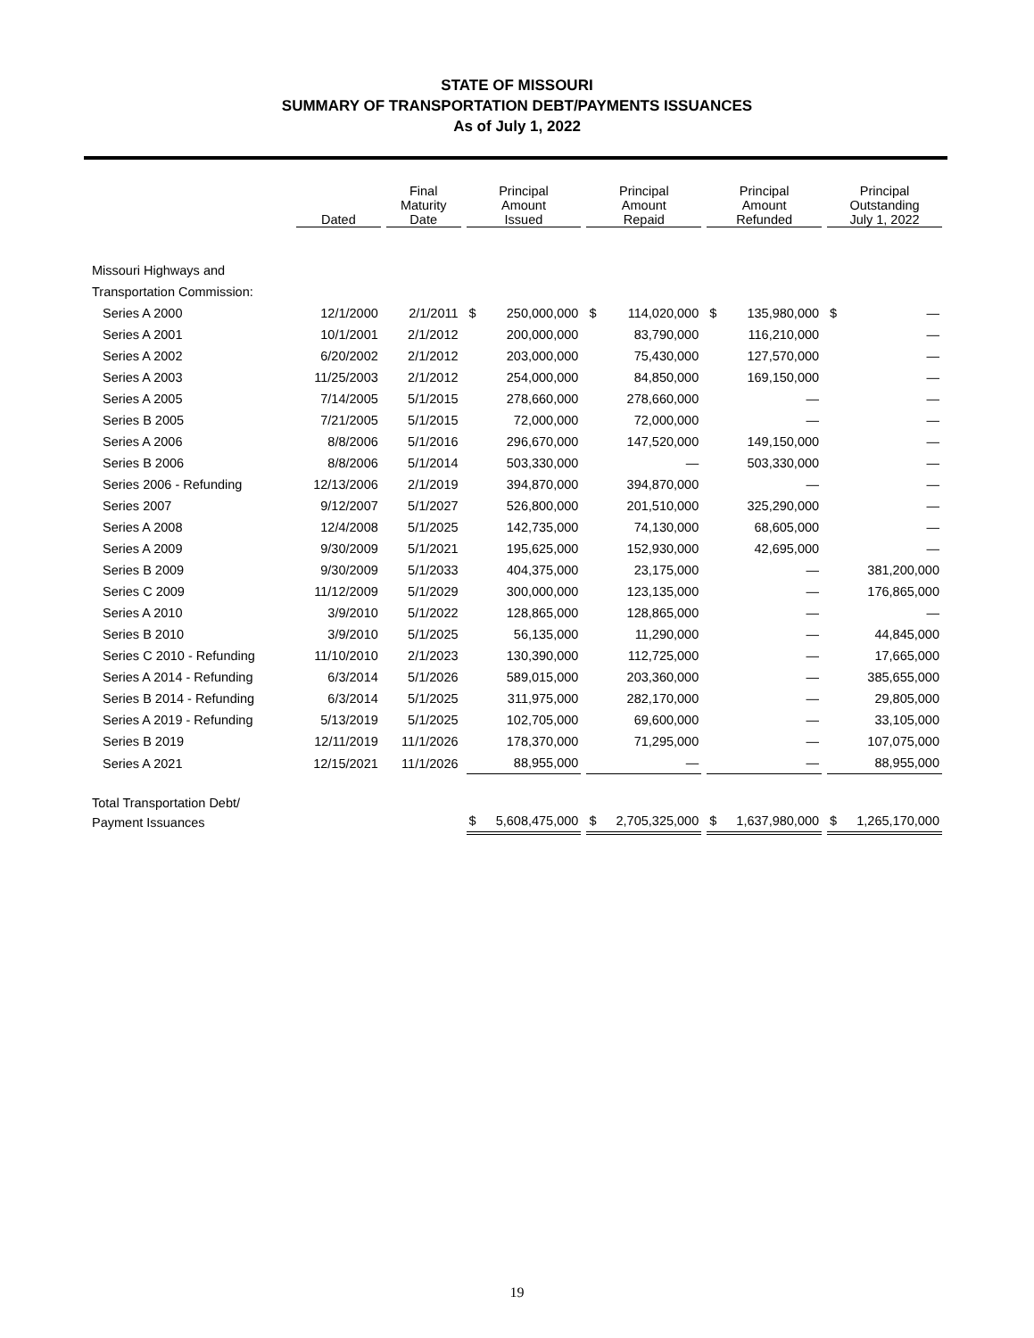STATE OF MISSOURI
SUMMARY OF TRANSPORTATION DEBT/PAYMENTS ISSUANCES
As of July 1, 2022
| | Dated | Final Maturity Date | Principal Amount Issued | Principal Amount Repaid | Principal Amount Refunded | Principal Outstanding July 1, 2022 |
| --- | --- | --- | --- | --- | --- | --- |
| Missouri Highways and | | | | | | |
| Transportation Commission: | | | | | | |
| Series A 2000 | 12/1/2000 | 2/1/2011 | $ 250,000,000 | $ 114,020,000 | $ 135,980,000 | $ — |
| Series A 2001 | 10/1/2001 | 2/1/2012 | 200,000,000 | 83,790,000 | 116,210,000 | — |
| Series A 2002 | 6/20/2002 | 2/1/2012 | 203,000,000 | 75,430,000 | 127,570,000 | — |
| Series A 2003 | 11/25/2003 | 2/1/2012 | 254,000,000 | 84,850,000 | 169,150,000 | — |
| Series A 2005 | 7/14/2005 | 5/1/2015 | 278,660,000 | 278,660,000 | — | — |
| Series B 2005 | 7/21/2005 | 5/1/2015 | 72,000,000 | 72,000,000 | — | — |
| Series A 2006 | 8/8/2006 | 5/1/2016 | 296,670,000 | 147,520,000 | 149,150,000 | — |
| Series B 2006 | 8/8/2006 | 5/1/2014 | 503,330,000 | — | 503,330,000 | — |
| Series 2006 - Refunding | 12/13/2006 | 2/1/2019 | 394,870,000 | 394,870,000 | — | — |
| Series 2007 | 9/12/2007 | 5/1/2027 | 526,800,000 | 201,510,000 | 325,290,000 | — |
| Series A 2008 | 12/4/2008 | 5/1/2025 | 142,735,000 | 74,130,000 | 68,605,000 | — |
| Series A 2009 | 9/30/2009 | 5/1/2021 | 195,625,000 | 152,930,000 | 42,695,000 | — |
| Series B 2009 | 9/30/2009 | 5/1/2033 | 404,375,000 | 23,175,000 | — | 381,200,000 |
| Series C 2009 | 11/12/2009 | 5/1/2029 | 300,000,000 | 123,135,000 | — | 176,865,000 |
| Series A 2010 | 3/9/2010 | 5/1/2022 | 128,865,000 | 128,865,000 | — | — |
| Series B 2010 | 3/9/2010 | 5/1/2025 | 56,135,000 | 11,290,000 | — | 44,845,000 |
| Series C 2010 - Refunding | 11/10/2010 | 2/1/2023 | 130,390,000 | 112,725,000 | — | 17,665,000 |
| Series A 2014 - Refunding | 6/3/2014 | 5/1/2026 | 589,015,000 | 203,360,000 | — | 385,655,000 |
| Series B 2014 - Refunding | 6/3/2014 | 5/1/2025 | 311,975,000 | 282,170,000 | — | 29,805,000 |
| Series A 2019 - Refunding | 5/13/2019 | 5/1/2025 | 102,705,000 | 69,600,000 | — | 33,105,000 |
| Series B 2019 | 12/11/2019 | 11/1/2026 | 178,370,000 | 71,295,000 | — | 107,075,000 |
| Series A 2021 | 12/15/2021 | 11/1/2026 | 88,955,000 | — | — | 88,955,000 |
| Total Transportation Debt/ | | | | | | |
| Payment Issuances | | | $ 5,608,475,000 | $ 2,705,325,000 | $ 1,637,980,000 | $ 1,265,170,000 |
19